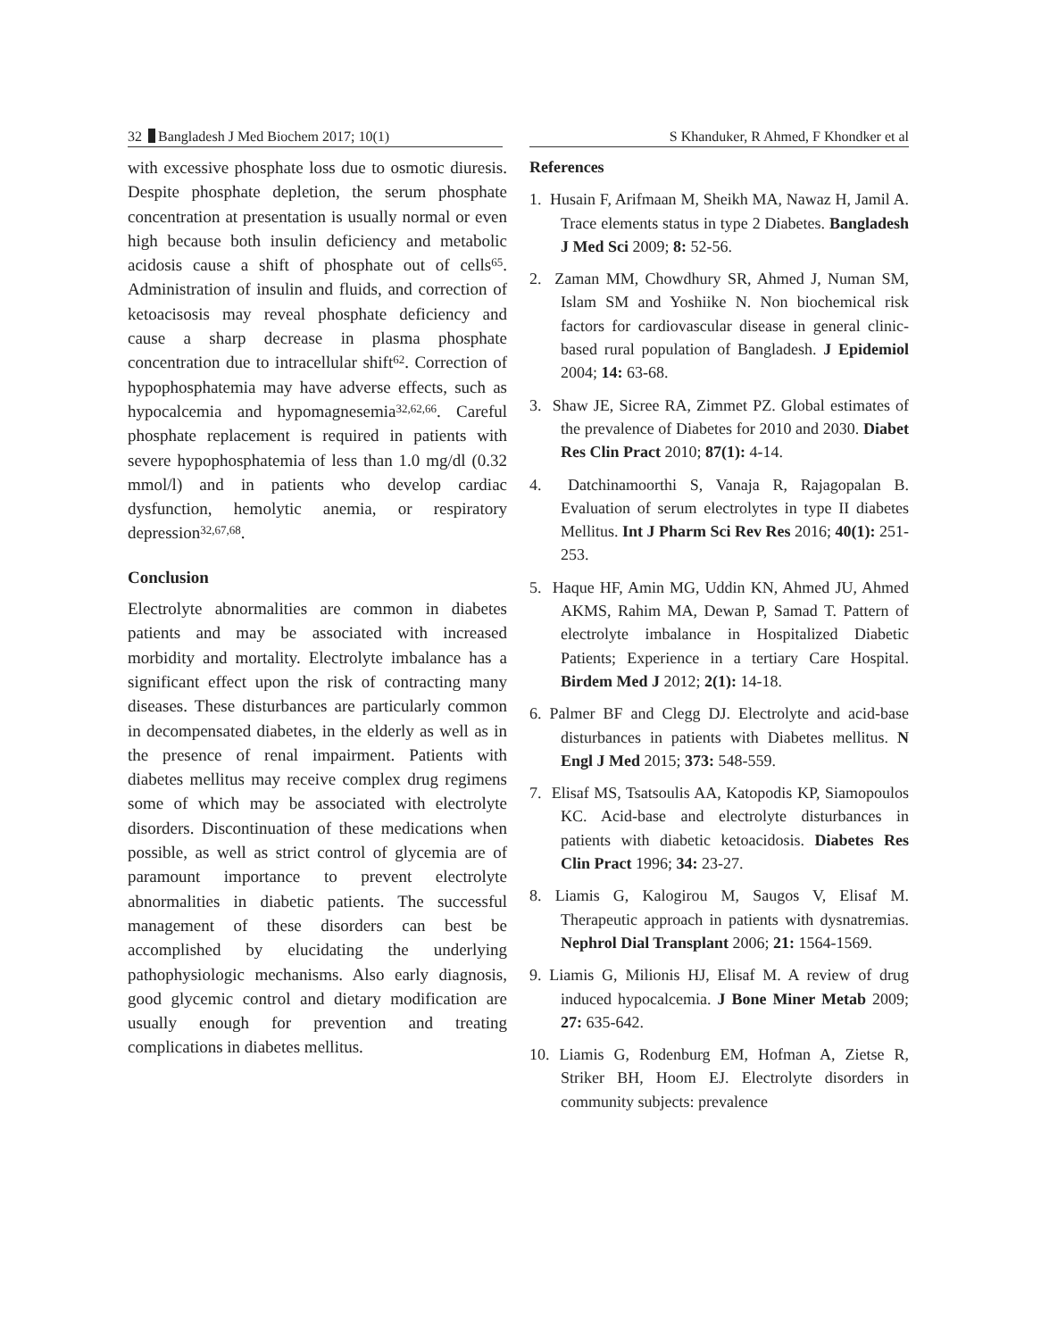32 Bangladesh J Med Biochem 2017; 10(1) S Khanduker, R Ahmed, F Khondker et al
with excessive phosphate loss due to osmotic diuresis. Despite phosphate depletion, the serum phosphate concentration at presentation is usually normal or even high because both insulin deficiency and metabolic acidosis cause a shift of phosphate out of cells<sup>65</sup>. Administration of insulin and fluids, and correction of ketoacisosis may reveal phosphate deficiency and cause a sharp decrease in plasma phosphate concentration due to intracellular shift<sup>62</sup>. Correction of hypophosphatemia may have adverse effects, such as hypocalcemia and hypomagnesemia<sup>32,62,66</sup>. Careful phosphate replacement is required in patients with severe hypophosphatemia of less than 1.0 mg/dl (0.32 mmol/l) and in patients who develop cardiac dysfunction, hemolytic anemia, or respiratory depression<sup>32,67,68</sup>.
Conclusion
Electrolyte abnormalities are common in diabetes patients and may be associated with increased morbidity and mortality. Electrolyte imbalance has a significant effect upon the risk of contracting many diseases. These disturbances are particularly common in decompensated diabetes, in the elderly as well as in the presence of renal impairment. Patients with diabetes mellitus may receive complex drug regimens some of which may be associated with electrolyte disorders. Discontinuation of these medications when possible, as well as strict control of glycemia are of paramount importance to prevent electrolyte abnormalities in diabetic patients. The successful management of these disorders can best be accomplished by elucidating the underlying pathophysiologic mechanisms. Also early diagnosis, good glycemic control and dietary modification are usually enough for prevention and treating complications in diabetes mellitus.
References
1. Husain F, Arifmaan M, Sheikh MA, Nawaz H, Jamil A. Trace elements status in type 2 Diabetes. Bangladesh J Med Sci 2009; 8: 52-56.
2. Zaman MM, Chowdhury SR, Ahmed J, Numan SM, Islam SM and Yoshiike N. Non biochemical risk factors for cardiovascular disease in general clinic-based rural population of Bangladesh. J Epidemiol 2004; 14: 63-68.
3. Shaw JE, Sicree RA, Zimmet PZ. Global estimates of the prevalence of Diabetes for 2010 and 2030. Diabet Res Clin Pract 2010; 87(1): 4-14.
4. Datchinamoorthi S, Vanaja R, Rajagopalan B. Evaluation of serum electrolytes in type II diabetes Mellitus. Int J Pharm Sci Rev Res 2016; 40(1): 251-253.
5. Haque HF, Amin MG, Uddin KN, Ahmed JU, Ahmed AKMS, Rahim MA, Dewan P, Samad T. Pattern of electrolyte imbalance in Hospitalized Diabetic Patients; Experience in a tertiary Care Hospital. Birdem Med J 2012; 2(1): 14-18.
6. Palmer BF and Clegg DJ. Electrolyte and acid-base disturbances in patients with Diabetes mellitus. N Engl J Med 2015; 373: 548-559.
7. Elisaf MS, Tsatsoulis AA, Katopodis KP, Siamopoulos KC. Acid-base and electrolyte disturbances in patients with diabetic ketoacidosis. Diabetes Res Clin Pract 1996; 34: 23-27.
8. Liamis G, Kalogirou M, Saugos V, Elisaf M. Therapeutic approach in patients with dysnatremias. Nephrol Dial Transplant 2006; 21: 1564-1569.
9. Liamis G, Milionis HJ, Elisaf M. A review of drug induced hypocalcemia. J Bone Miner Metab 2009; 27: 635-642.
10. Liamis G, Rodenburg EM, Hofman A, Zietse R, Striker BH, Hoom EJ. Electrolyte disorders in community subjects: prevalence